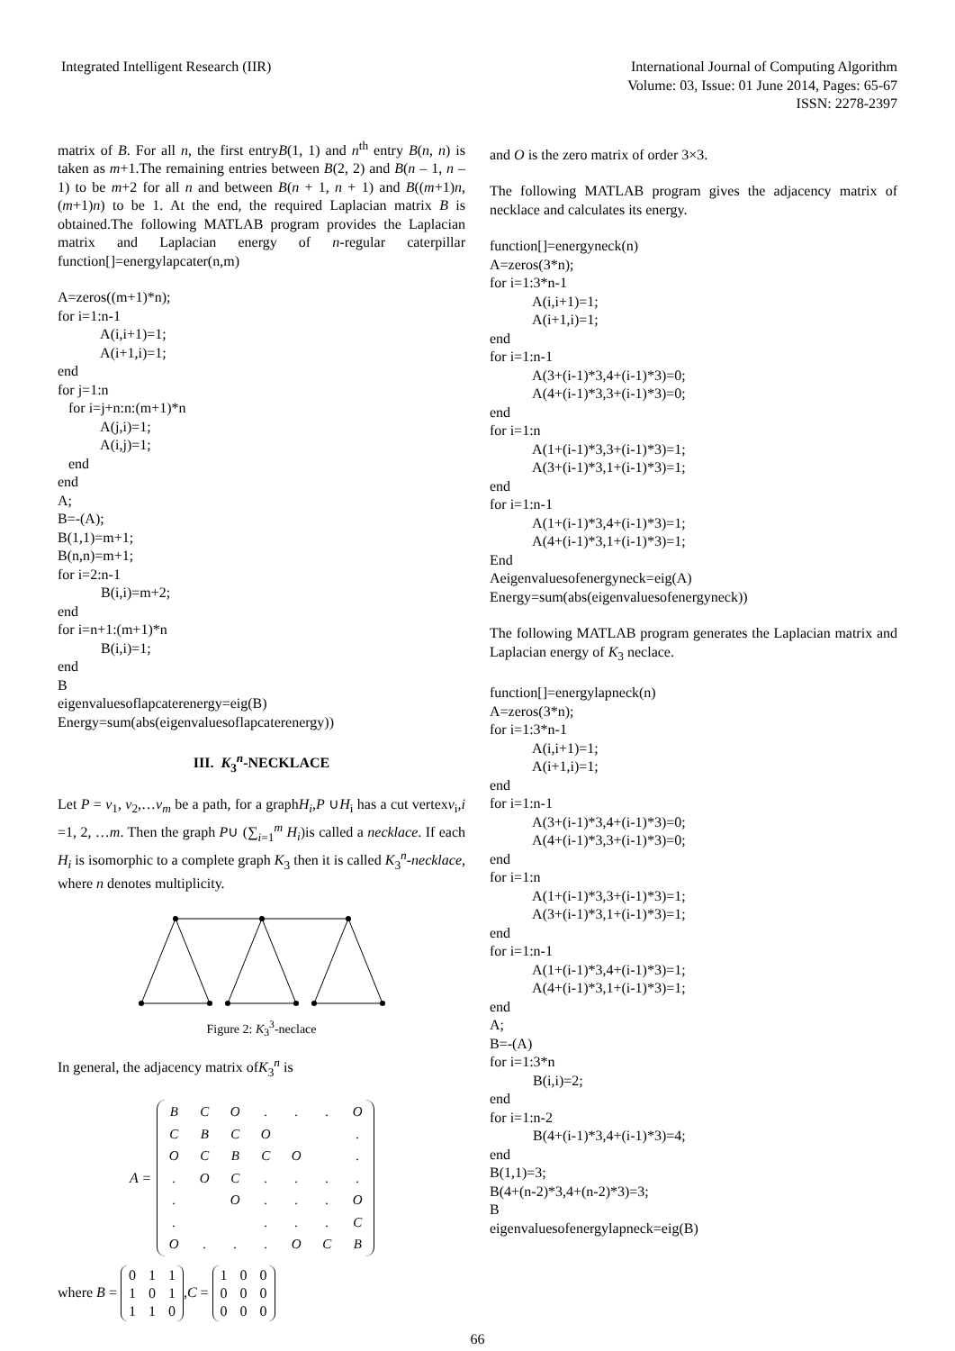Integrated Intelligent Research (IIR)
International Journal of Computing Algorithm
Volume: 03, Issue: 01 June 2014, Pages: 65-67
ISSN: 2278-2397
matrix of B. For all n, the first entryB(1, 1) and n<sup>th</sup> entry B(n, n) is taken as m+1.The remaining entries between B(2, 2) and B(n – 1, n – 1) to be m+2 for all n and between B(n + 1, n + 1) and B((m+1)n, (m+1)n) to be 1. At the end, the required Laplacian matrix B is obtained.The following MATLAB program provides the Laplacian matrix and Laplacian energy of n-regular caterpillar function[]=energylapcater(n,m)
A=zeros((m+1)*n); for i=1:n-1 A(i,i+1)=1; A(i+1,i)=1; end for j=1:n for i=j+n:n:(m+1)*n A(j,i)=1; A(i,j)=1; end end A; B=-(A); B(1,1)=m+1; B(n,n)=m+1; for i=2:n-1 B(i,i)=m+2; end for i=n+1:(m+1)*n B(i,i)=1; end B eigenvaluesoflapcaterenergy=eig(B) Energy=sum(abs(eigenvaluesoflapcaterenergy))
III. K<sub>3</sub><sup>n</sup>-NECKLACE
Let P = v<sub>1</sub>, v<sub>2</sub>,…v<sub>m</sub> be a path, for a graphH<sub>i</sub>,P ∪H<sub>i</sub> has a cut vertexv<sub>i</sub>,i =1, 2, …m. Then the graph P∪ (∑<sub>i=1</sub><sup>m</sup> H<sub>i</sub>)is called a necklace. If each H<sub>i</sub> is isomorphic to a complete graph K<sub>3</sub> then it is called K<sub>3</sub><sup>n</sup>-necklace, where n denotes multiplicity.
Figure 2: K<sub>3</sub><sup>3</sup>-neclace
In general, the adjacency matrix ofK<sub>3</sub><sup>n</sup> is
A =
| B | C | O | . | . | . | O |
| C | B | C | O | | | . |
| O | C | B | C | O | | . |
| . | O | C | . | . | . | . |
| . | | O | . | . | . | O |
| . | | | . | . | . | C |
| O | . | . | . | O | C | B |
where B =
| 0 | 1 | 1 |
| 1 | 0 | 1 |
| 1 | 1 | 0 |
,C =
| 1 | 0 | 0 |
| 0 | 0 | 0 |
| 0 | 0 | 0 |
and O is the zero matrix of order 3×3.
The following MATLAB program gives the adjacency matrix of necklace and calculates its energy.
function[]=energyneck(n) A=zeros(3*n); for i=1:3*n-1 A(i,i+1)=1; A(i+1,i)=1; end for i=1:n-1 A(3+(i-1)*3,4+(i-1)*3)=0; A(4+(i-1)*3,3+(i-1)*3)=0; end for i=1:n A(1+(i-1)*3,3+(i-1)*3)=1; A(3+(i-1)*3,1+(i-1)*3)=1; end for i=1:n-1 A(1+(i-1)*3,4+(i-1)*3)=1; A(4+(i-1)*3,1+(i-1)*3)=1; End Aeigenvaluesofenergyneck=eig(A) Energy=sum(abs(eigenvaluesofenergyneck))
The following MATLAB program generates the Laplacian matrix and Laplacian energy of K<sub>3</sub> neclace.
function[]=energylapneck(n) A=zeros(3*n); for i=1:3*n-1 A(i,i+1)=1; A(i+1,i)=1; end for i=1:n-1 A(3+(i-1)*3,4+(i-1)*3)=0; A(4+(i-1)*3,3+(i-1)*3)=0; end for i=1:n A(1+(i-1)*3,3+(i-1)*3)=1; A(3+(i-1)*3,1+(i-1)*3)=1; end for i=1:n-1 A(1+(i-1)*3,4+(i-1)*3)=1; A(4+(i-1)*3,1+(i-1)*3)=1; end A; B=-(A) for i=1:3*n B(i,i)=2; end for i=1:n-2 B(4+(i-1)*3,4+(i-1)*3)=4; end B(1,1)=3; B(4+(n-2)*3,4+(n-2)*3)=3; B eigenvaluesofenergylapneck=eig(B)
66